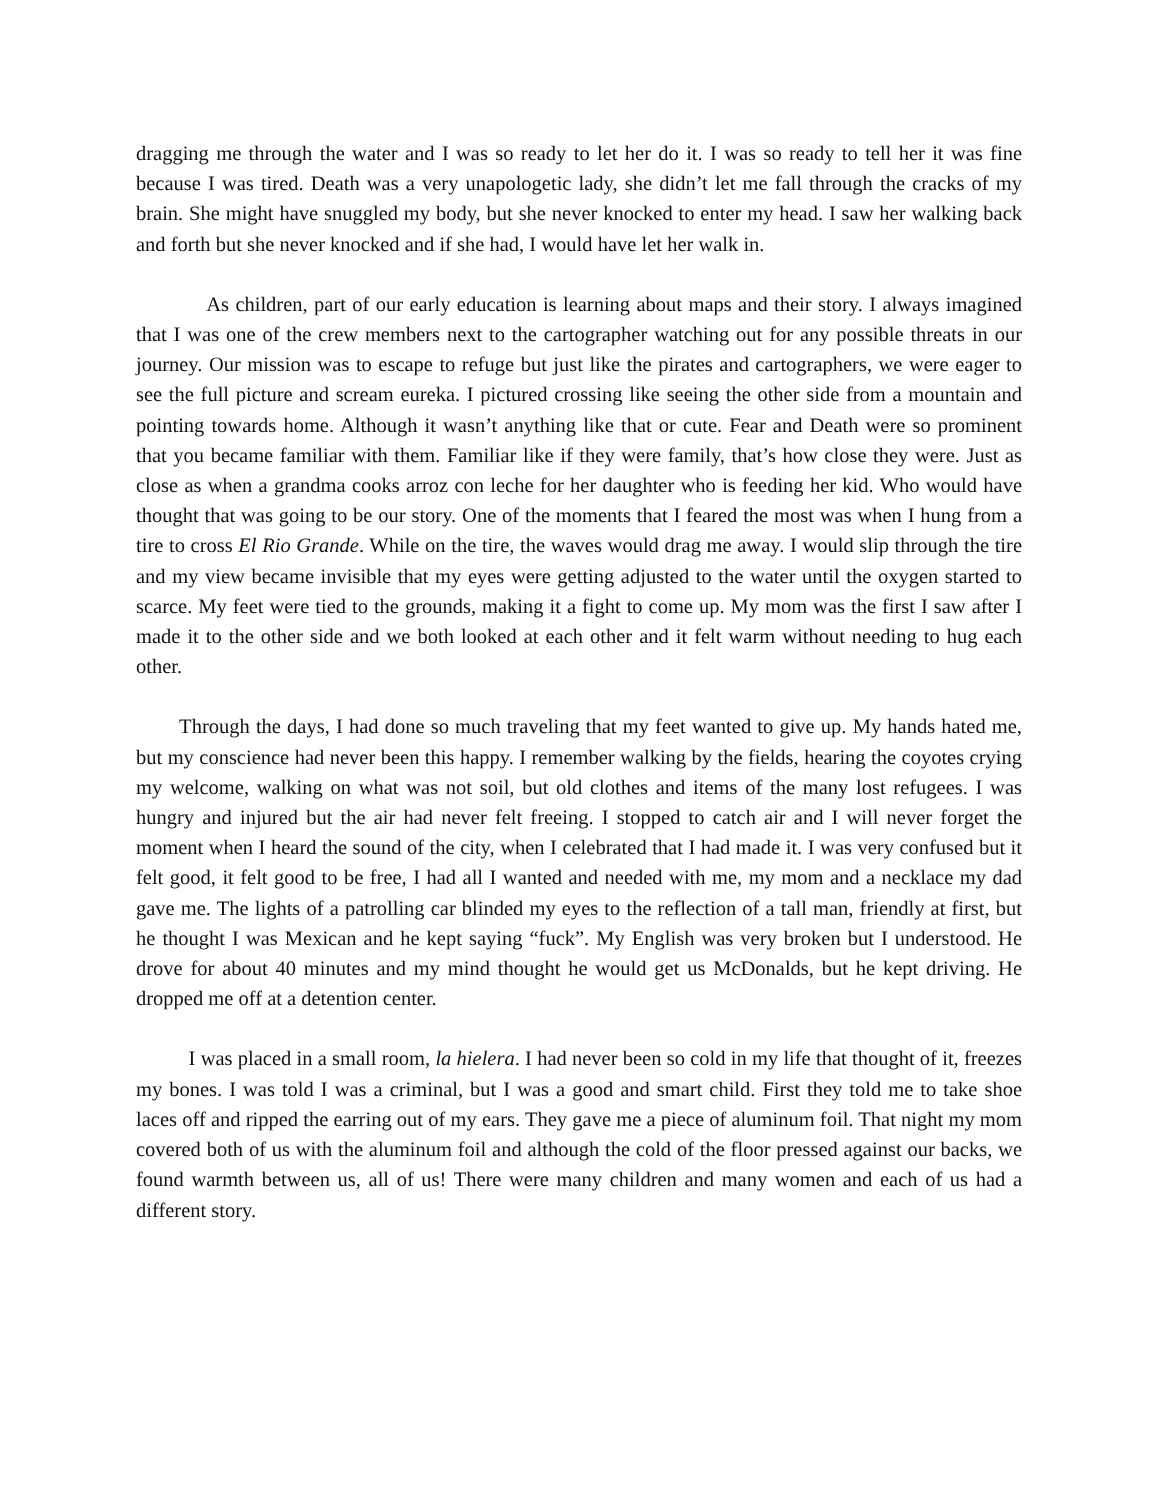dragging me through the water and I was so ready to let her do it. I was so ready to tell her it was fine because I was tired. Death was a very unapologetic lady, she didn’t let me fall through the cracks of my brain. She might have snuggled my body, but she never knocked to enter my head. I saw her walking back and forth but she never knocked and if she had, I would have let her walk in.
As children, part of our early education is learning about maps and their story. I always imagined that I was one of the crew members next to the cartographer watching out for any possible threats in our journey. Our mission was to escape to refuge but just like the pirates and cartographers, we were eager to see the full picture and scream eureka. I pictured crossing like seeing the other side from a mountain and pointing towards home. Although it wasn’t anything like that or cute. Fear and Death were so prominent that you became familiar with them. Familiar like if they were family, that’s how close they were. Just as close as when a grandma cooks arroz con leche for her daughter who is feeding her kid. Who would have thought that was going to be our story. One of the moments that I feared the most was when I hung from a tire to cross El Rio Grande. While on the tire, the waves would drag me away. I would slip through the tire and my view became invisible that my eyes were getting adjusted to the water until the oxygen started to scarce. My feet were tied to the grounds, making it a fight to come up. My mom was the first I saw after I made it to the other side and we both looked at each other and it felt warm without needing to hug each other.
Through the days, I had done so much traveling that my feet wanted to give up. My hands hated me, but my conscience had never been this happy. I remember walking by the fields, hearing the coyotes crying my welcome, walking on what was not soil, but old clothes and items of the many lost refugees. I was hungry and injured but the air had never felt freeing. I stopped to catch air and I will never forget the moment when I heard the sound of the city, when I celebrated that I had made it. I was very confused but it felt good, it felt good to be free, I had all I wanted and needed with me, my mom and a necklace my dad gave me. The lights of a patrolling car blinded my eyes to the reflection of a tall man, friendly at first, but he thought I was Mexican and he kept saying “fuck”. My English was very broken but I understood. He drove for about 40 minutes and my mind thought he would get us McDonalds, but he kept driving. He dropped me off at a detention center.
I was placed in a small room, la hielera. I had never been so cold in my life that thought of it, freezes my bones. I was told I was a criminal, but I was a good and smart child. First they told me to take shoe laces off and ripped the earring out of my ears. They gave me a piece of aluminum foil. That night my mom covered both of us with the aluminum foil and although the cold of the floor pressed against our backs, we found warmth between us, all of us! There were many children and many women and each of us had a different story.